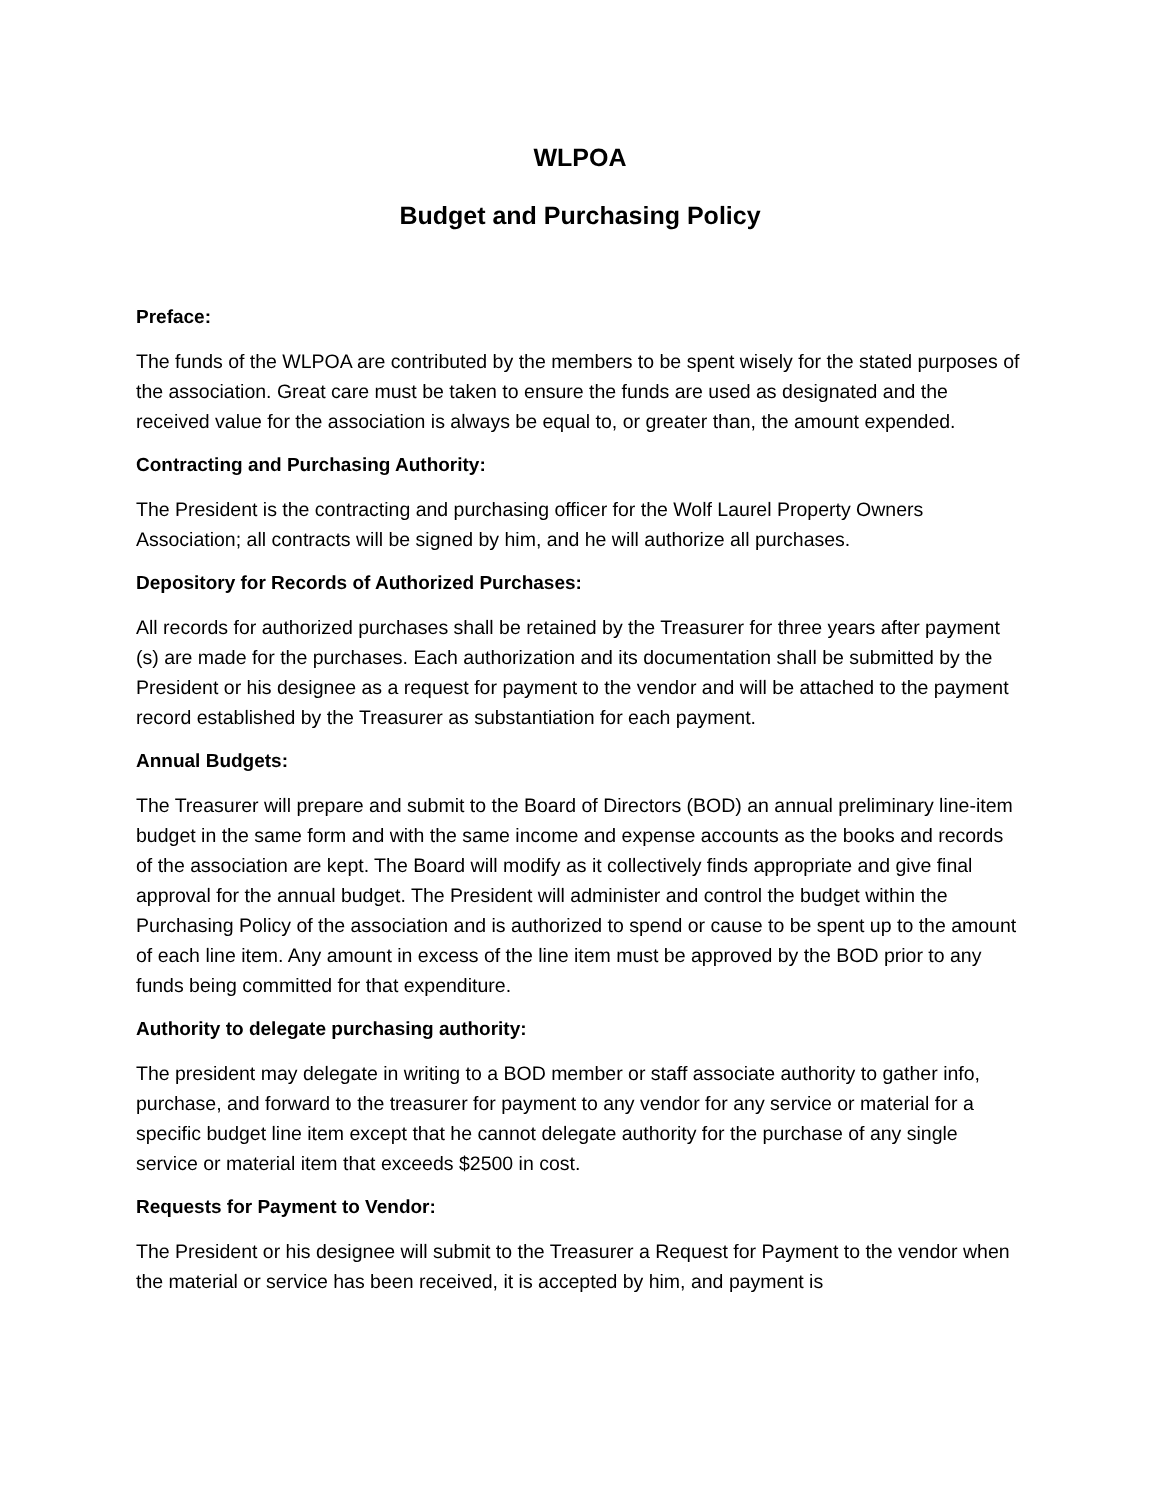WLPOA
Budget and Purchasing Policy
Preface:
The funds of the WLPOA are contributed by the members to be spent wisely for the stated purposes of the association. Great care must be taken to ensure the funds are used as designated and the received value for the association is always be equal to, or greater than, the amount expended.
Contracting and Purchasing Authority:
The President is the contracting and purchasing officer for the Wolf Laurel Property Owners Association; all contracts will be signed by him, and he will authorize all purchases.
Depository for Records of Authorized Purchases:
All records for authorized purchases shall be retained by the Treasurer for three years after payment (s) are made for the purchases. Each authorization and its documentation shall be submitted by the President or his designee as a request for payment to the vendor and will be attached to the payment record established by the Treasurer as substantiation for each payment.
Annual Budgets:
The Treasurer will prepare and submit to the Board of Directors (BOD) an annual preliminary line-item budget in the same form and with the same income and expense accounts as the books and records of the association are kept. The Board will modify as it collectively finds appropriate and give final approval for the annual budget. The President will administer and control the budget within the Purchasing Policy of the association and is authorized to spend or cause to be spent up to the amount of each line item. Any amount in excess of the line item must be approved by the BOD prior to any funds being committed for that expenditure.
Authority to delegate purchasing authority:
The president may delegate in writing to a BOD member or staff associate authority to gather info, purchase, and forward to the treasurer for payment to any vendor for any service or material for a specific budget line item except that he cannot delegate authority for the purchase of any single service or material item that exceeds $2500 in cost.
Requests for Payment to Vendor:
The President or his designee will submit to the Treasurer a Request for Payment to the vendor when the material or service has been received, it is accepted by him, and payment is